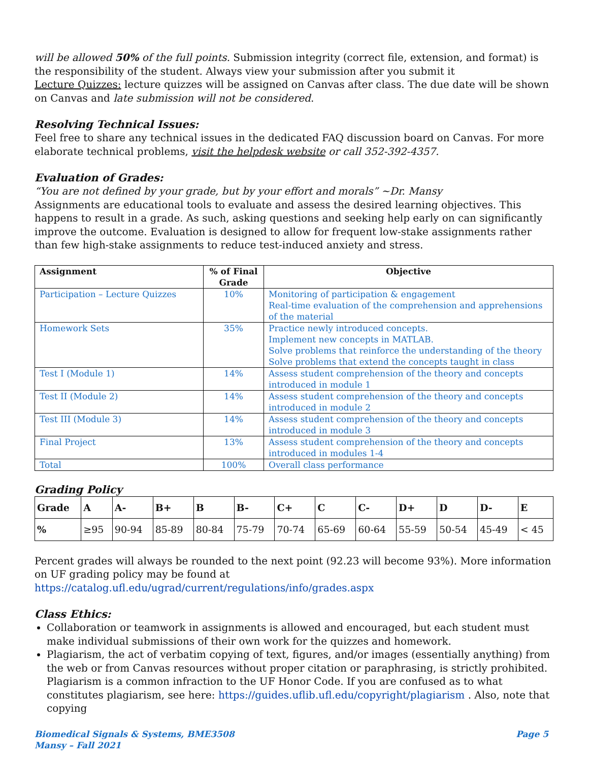will be allowed 50% of the full points. Submission integrity (correct file, extension, and format) is the responsibility of the student. Always view your submission after you submit it
Lecture Quizzes: lecture quizzes will be assigned on Canvas after class. The due date will be shown on Canvas and late submission will not be considered.
Resolving Technical Issues:
Feel free to share any technical issues in the dedicated FAQ discussion board on Canvas. For more elaborate technical problems, visit the helpdesk website or call 352-392-4357.
Evaluation of Grades:
“You are not defined by your grade, but by your effort and morals” ~Dr. Mansy
Assignments are educational tools to evaluate and assess the desired learning objectives. This happens to result in a grade. As such, asking questions and seeking help early on can significantly improve the outcome. Evaluation is designed to allow for frequent low-stake assignments rather than few high-stake assignments to reduce test-induced anxiety and stress.
| Assignment | % of Final Grade | Objective |
| --- | --- | --- |
| Participation – Lecture Quizzes | 10% | Monitoring of participation & engagement Real-time evaluation of the comprehension and apprehensions of the material |
| Homework Sets | 35% | Practice newly introduced concepts. Implement new concepts in MATLAB. Solve problems that reinforce the understanding of the theory Solve problems that extend the concepts taught in class |
| Test I (Module 1) | 14% | Assess student comprehension of the theory and concepts introduced in module 1 |
| Test II (Module 2) | 14% | Assess student comprehension of the theory and concepts introduced in module 2 |
| Test III (Module 3) | 14% | Assess student comprehension of the theory and concepts introduced in module 3 |
| Final Project | 13% | Assess student comprehension of the theory and concepts introduced in modules 1-4 |
| Total | 100% | Overall class performance |
Grading Policy
| Grade | A | A- | B+ | B | B- | C+ | C | C- | D+ | D | D- | E |
| % | ≥95 | 90-94 | 85-89 | 80-84 | 75-79 | 70-74 | 65-69 | 60-64 | 55-59 | 50-54 | 45-49 | < 45 |
Percent grades will always be rounded to the next point (92.23 will become 93%). More information on UF grading policy may be found at https://catalog.ufl.edu/ugrad/current/regulations/info/grades.aspx
Class Ethics:
Collaboration or teamwork in assignments is allowed and encouraged, but each student must make individual submissions of their own work for the quizzes and homework.
Plagiarism, the act of verbatim copying of text, figures, and/or images (essentially anything) from the web or from Canvas resources without proper citation or paraphrasing, is strictly prohibited. Plagiarism is a common infraction to the UF Honor Code. If you are confused as to what constitutes plagiarism, see here: https://guides.uflib.ufl.edu/copyright/plagiarism . Also, note that copying
Biomedical Signals & Systems, BME3508
Mansy – Fall 2021
Page 5